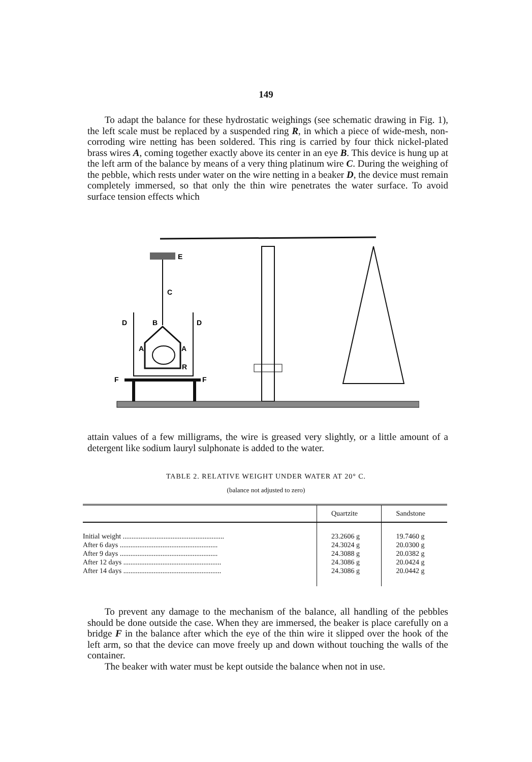149
To adapt the balance for these hydrostatic weighings (see schematic drawing in Fig. 1), the left scale must be replaced by a suspended ring R, in which a piece of wide-mesh, non-corroding wire netting has been soldered. This ring is carried by four thick nickel-plated brass wires A, coming together exactly above its center in an eye B. This device is hung up at the left arm of the balance by means of a very thing platinum wire C. During the weighing of the pebble, which rests under water on the wire netting in a beaker D, the device must remain completely immersed, so that only the thin wire penetrates the water surface. To avoid surface tension effects which
E
C
D
D
B
A
A
R
F
F
attain values of a few milligrams, the wire is greased very slightly, or a little amount of a detergent like sodium lauryl sulphonate is added to the water.
TABLE 2. RELATIVE WEIGHT UNDER WATER AT 20° C.
(balance not adjusted to zero)
| | Quartzite | Sandstone |
| --- | --- | --- |
| Initial weight ......................................................... | 23.2606 g | 19.7460 g |
| After 6 days ....................................................... | 24.3024 g | 20.0300 g |
| After 9 days ....................................................... | 24.3088 g | 20.0382 g |
| After 12 days ....................................................... | 24.3086 g | 20.0424 g |
| After 14 days ....................................................... | 24.3086 g | 20.0442 g |
To prevent any damage to the mechanism of the balance, all handling of the pebbles should be done outside the case. When they are immersed, the beaker is place carefully on a bridge F in the balance after which the eye of the thin wire it slipped over the hook of the left arm, so that the device can move freely up and down without touching the walls of the container.
The beaker with water must be kept outside the balance when not in use.